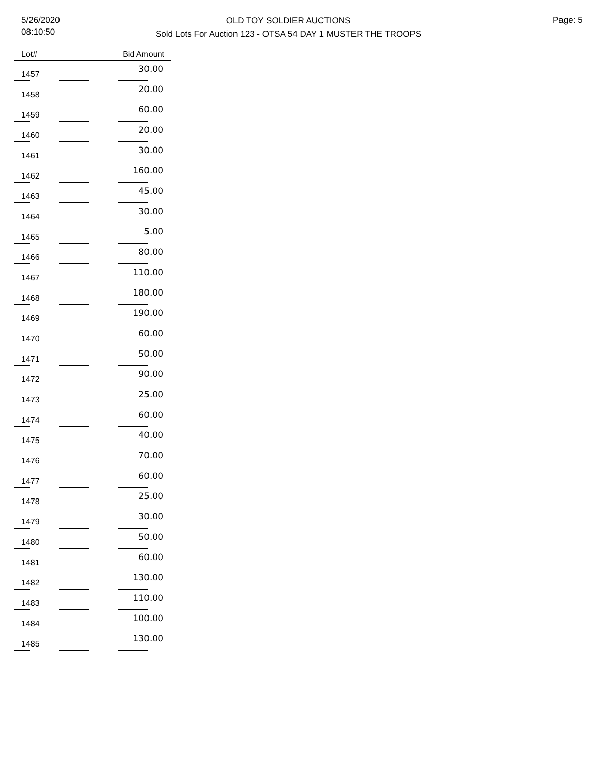5/26/2020
08:10:50
OLD TOY SOLDIER AUCTIONS
Sold Lots For Auction 123 - OTSA 54 DAY 1 MUSTER THE TROOPS
Page: 5
| Lot# | Bid Amount |
| --- | --- |
| 1457 | 30.00 |
| 1458 | 20.00 |
| 1459 | 60.00 |
| 1460 | 20.00 |
| 1461 | 30.00 |
| 1462 | 160.00 |
| 1463 | 45.00 |
| 1464 | 30.00 |
| 1465 | 5.00 |
| 1466 | 80.00 |
| 1467 | 110.00 |
| 1468 | 180.00 |
| 1469 | 190.00 |
| 1470 | 60.00 |
| 1471 | 50.00 |
| 1472 | 90.00 |
| 1473 | 25.00 |
| 1474 | 60.00 |
| 1475 | 40.00 |
| 1476 | 70.00 |
| 1477 | 60.00 |
| 1478 | 25.00 |
| 1479 | 30.00 |
| 1480 | 50.00 |
| 1481 | 60.00 |
| 1482 | 130.00 |
| 1483 | 110.00 |
| 1484 | 100.00 |
| 1485 | 130.00 |